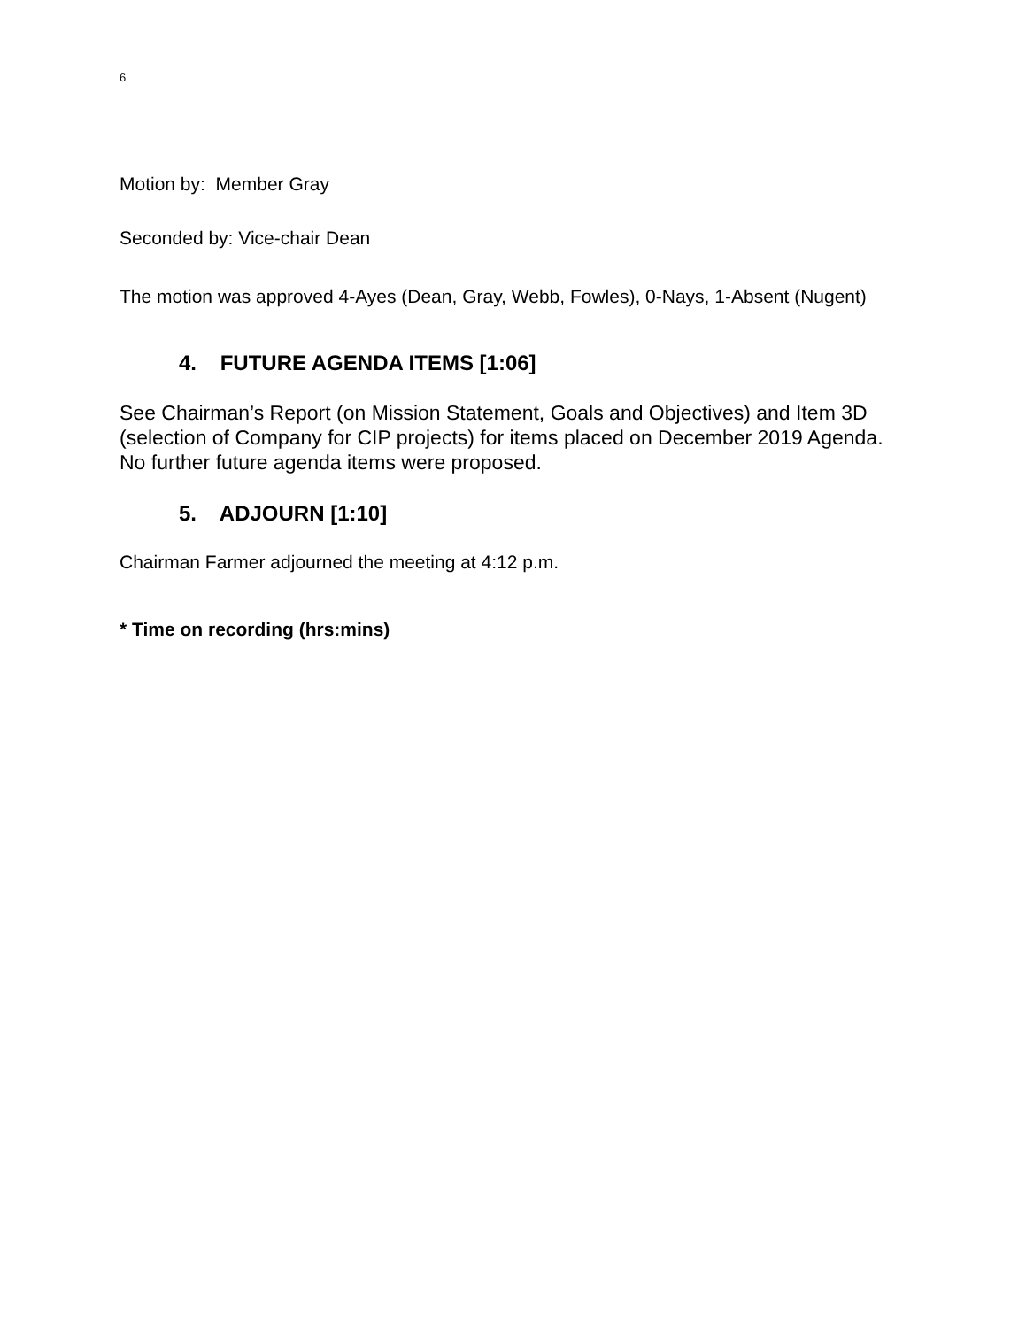6
Motion by: Member Gray
Seconded by: Vice-chair Dean
The motion was approved 4-Ayes (Dean, Gray, Webb, Fowles), 0-Nays, 1-Absent (Nugent)
4. FUTURE AGENDA ITEMS [1:06]
See Chairman’s Report (on Mission Statement, Goals and Objectives) and Item 3D (selection of Company for CIP projects) for items placed on December 2019 Agenda. No further future agenda items were proposed.
5. ADJOURN [1:10]
Chairman Farmer adjourned the meeting at 4:12 p.m.
* Time on recording (hrs:mins)